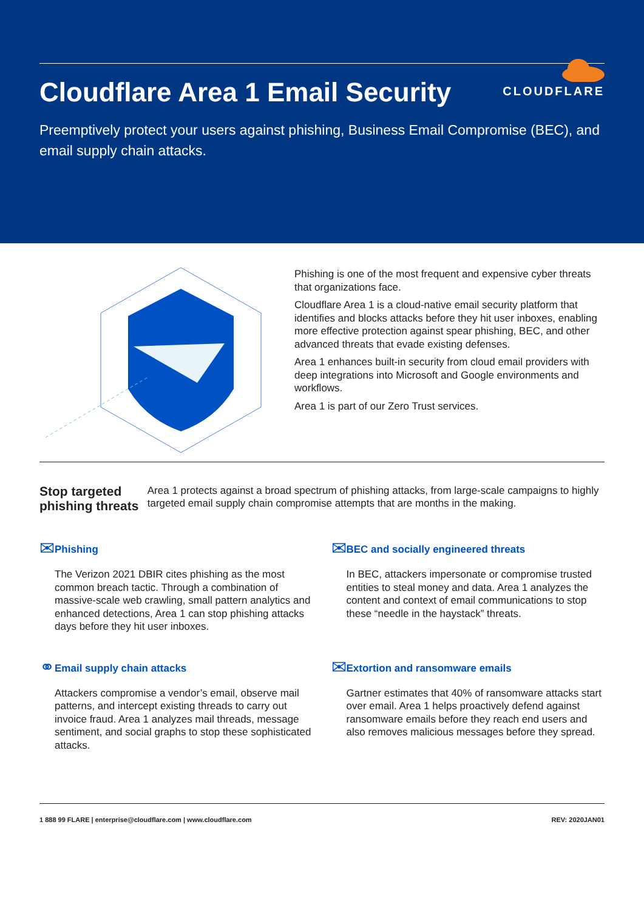CLOUDFLARE
Cloudflare Area 1 Email Security
Preemptively protect your users against phishing, Business Email Compromise (BEC), and email supply chain attacks.
Phishing is one of the most frequent and expensive cyber threats that organizations face.
Cloudflare Area 1 is a cloud-native email security platform that identifies and blocks attacks before they hit user inboxes, enabling more effective protection against spear phishing, BEC, and other advanced threats that evade existing defenses.
Area 1 enhances built-in security from cloud email providers with deep integrations into Microsoft and Google environments and workflows.
Area 1 is part of our Zero Trust services.
Stop targeted phishing threats
Area 1 protects against a broad spectrum of phishing attacks, from large-scale campaigns to highly targeted email supply chain compromise attempts that are months in the making.
✉
Phishing
The Verizon 2021 DBIR cites phishing as the most common breach tactic. Through a combination of massive-scale web crawling, small pattern analytics and enhanced detections, Area 1 can stop phishing attacks days before they hit user inboxes.
✉
BEC and socially engineered threats
In BEC, attackers impersonate or compromise trusted entities to steal money and data. Area 1 analyzes the content and context of email communications to stop these “needle in the haystack” threats.
⚭
Email supply chain attacks
Attackers compromise a vendor’s email, observe mail patterns, and intercept existing threads to carry out invoice fraud. Area 1 analyzes mail threads, message sentiment, and social graphs to stop these sophisticated attacks.
✉
Extortion and ransomware emails
Gartner estimates that 40% of ransomware attacks start over email. Area 1 helps proactively defend against ransomware emails before they reach end users and also removes malicious messages before they spread.
1 888 99 FLARE | enterprise@cloudflare.com | www.cloudflare.com REV: 2020JAN01